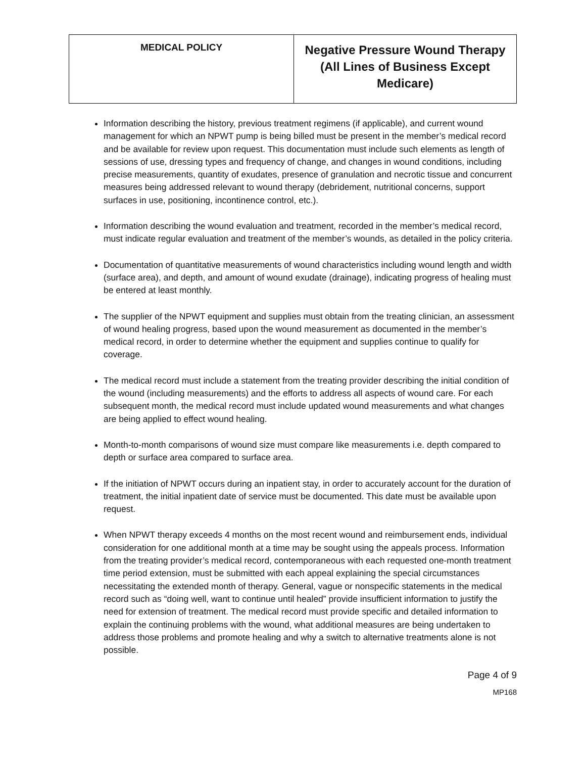| MEDICAL POLICY | Negative Pressure Wound Therapy (All Lines of Business Except Medicare) |
Information describing the history, previous treatment regimens (if applicable), and current wound management for which an NPWT pump is being billed must be present in the member’s medical record and be available for review upon request. This documentation must include such elements as length of sessions of use, dressing types and frequency of change, and changes in wound conditions, including precise measurements, quantity of exudates, presence of granulation and necrotic tissue and concurrent measures being addressed relevant to wound therapy (debridement, nutritional concerns, support surfaces in use, positioning, incontinence control, etc.).
Information describing the wound evaluation and treatment, recorded in the member’s medical record, must indicate regular evaluation and treatment of the member’s wounds, as detailed in the policy criteria.
Documentation of quantitative measurements of wound characteristics including wound length and width (surface area), and depth, and amount of wound exudate (drainage), indicating progress of healing must be entered at least monthly.
The supplier of the NPWT equipment and supplies must obtain from the treating clinician, an assessment of wound healing progress, based upon the wound measurement as documented in the member’s medical record, in order to determine whether the equipment and supplies continue to qualify for coverage.
The medical record must include a statement from the treating provider describing the initial condition of the wound (including measurements) and the efforts to address all aspects of wound care. For each subsequent month, the medical record must include updated wound measurements and what changes are being applied to effect wound healing.
Month-to-month comparisons of wound size must compare like measurements i.e. depth compared to depth or surface area compared to surface area.
If the initiation of NPWT occurs during an inpatient stay, in order to accurately account for the duration of treatment, the initial inpatient date of service must be documented. This date must be available upon request.
When NPWT therapy exceeds 4 months on the most recent wound and reimbursement ends, individual consideration for one additional month at a time may be sought using the appeals process. Information from the treating provider’s medical record, contemporaneous with each requested one-month treatment time period extension, must be submitted with each appeal explaining the special circumstances necessitating the extended month of therapy. General, vague or nonspecific statements in the medical record such as “doing well, want to continue until healed” provide insufficient information to justify the need for extension of treatment. The medical record must provide specific and detailed information to explain the continuing problems with the wound, what additional measures are being undertaken to address those problems and promote healing and why a switch to alternative treatments alone is not possible.
Page 4 of 9
MP168